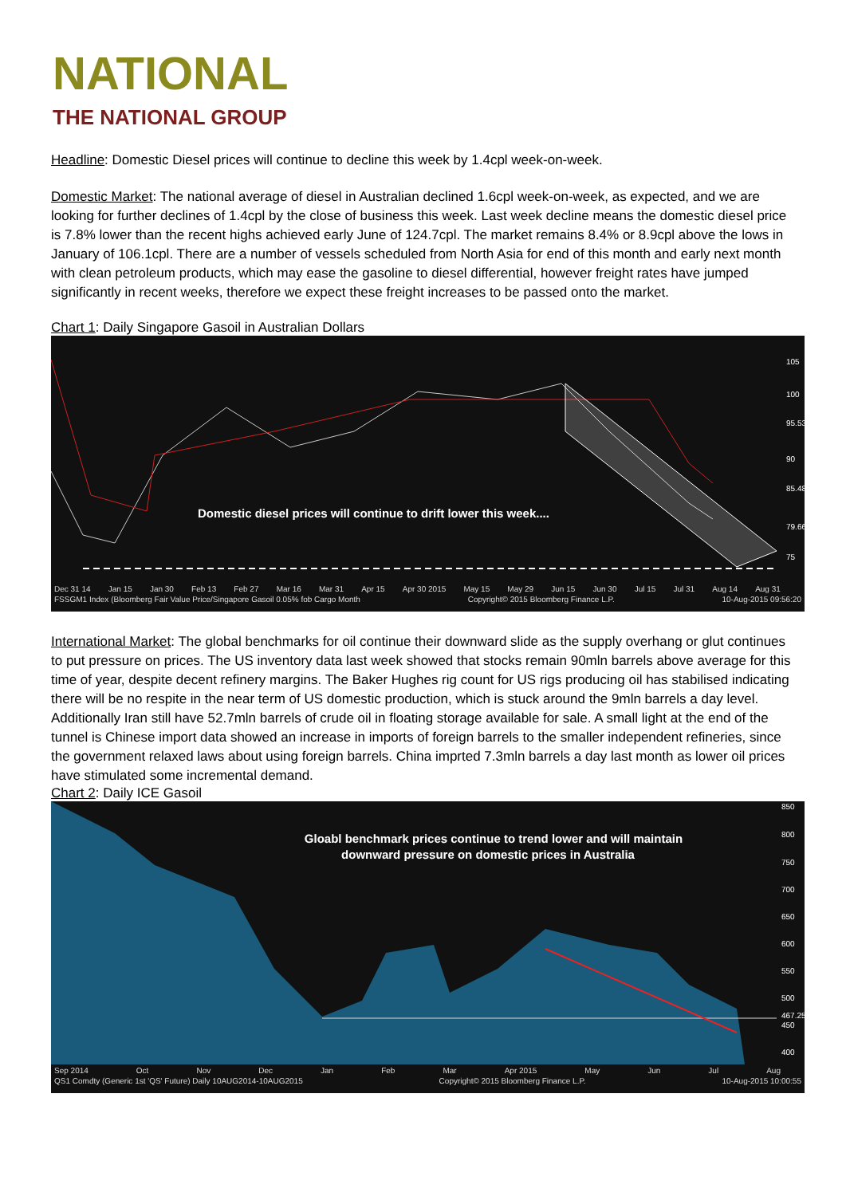NATIONAL
THE NATIONAL GROUP
Headline: Domestic Diesel prices will continue to decline this week by 1.4cpl week-on-week.
Domestic Market: The national average of diesel in Australian declined 1.6cpl week-on-week, as expected, and we are looking for further declines of 1.4cpl by the close of business this week. Last week decline means the domestic diesel price is 7.8% lower than the recent highs achieved early June of 124.7cpl. The market remains 8.4% or 8.9cpl above the lows in January of 106.1cpl. There are a number of vessels scheduled from North Asia for end of this month and early next month with clean petroleum products, which may ease the gasoline to diesel differential, however freight rates have jumped significantly in recent weeks, therefore we expect these freight increases to be passed onto the market.
Chart 1: Daily Singapore Gasoil in Australian Dollars
Domestic diesel prices will continue to drift lower this week....
105
100
95.53
90
85.48
79.66
75
Dec 31 14 Jan 15 Jan 30 Feb 13 Feb 27 Mar 16 Mar 31 Apr 15 Apr 30 2015 May 15 May 29 Jun 15 Jun 30 Jul 15 Jul 31 Aug 14 Aug 31
FSSGM1 Index (Bloomberg Fair Value Price/Singapore Gasoil 0.05% fob Cargo Month Copyright© 2015 Bloomberg Finance L.P. 10-Aug-2015 09:56:20
International Market: The global benchmarks for oil continue their downward slide as the supply overhang or glut continues to put pressure on prices. The US inventory data last week showed that stocks remain 90mln barrels above average for this time of year, despite decent refinery margins. The Baker Hughes rig count for US rigs producing oil has stabilised indicating there will be no respite in the near term of US domestic production, which is stuck around the 9mln barrels a day level. Additionally Iran still have 52.7mln barrels of crude oil in floating storage available for sale. A small light at the end of the tunnel is Chinese import data showed an increase in imports of foreign barrels to the smaller independent refineries, since the government relaxed laws about using foreign barrels. China imprted 7.3mln barrels a day last month as lower oil prices have stimulated some incremental demand.
Chart 2: Daily ICE Gasoil
Gloabl benchmark prices continue to trend lower and will maintain
downward pressure on domestic prices in Australia
850
800
750
700
650
600
550
500
467.25
450
400
Sep 2014 Oct Nov Dec Jan Feb Mar Apr 2015 May Jun Jul Aug
QS1 Comdty (Generic 1st 'QS' Future) Daily 10AUG2014-10AUG2015 Copyright© 2015 Bloomberg Finance L.P. 10-Aug-2015 10:00:55